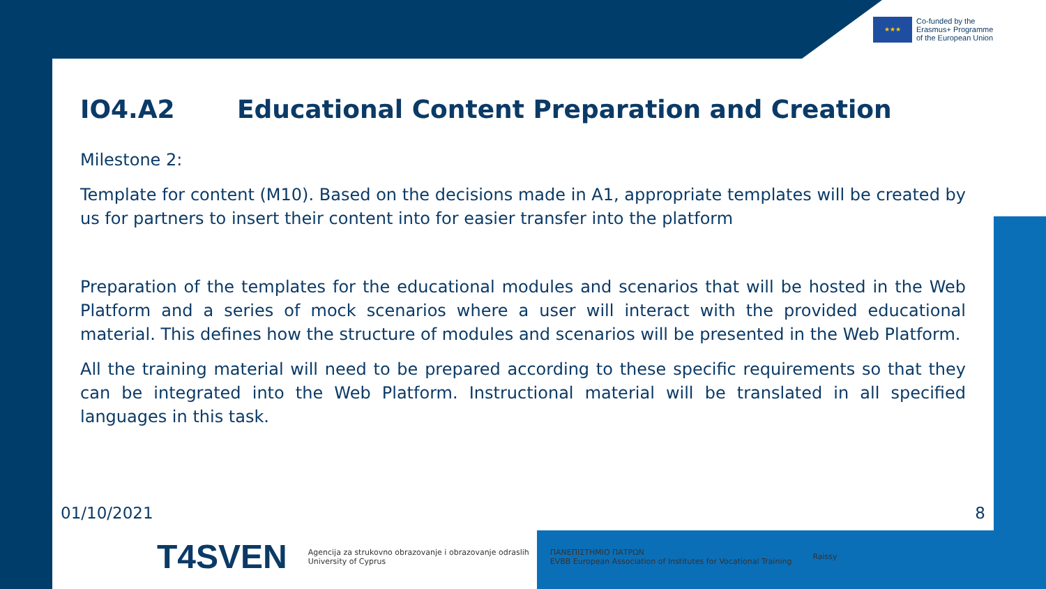★★★
Co-funded by the
Erasmus+ Programme
of the European Union
IO4.A2 Educational Content Preparation and Creation
Milestone 2:
Template for content (M10). Based on the decisions made in A1, appropriate templates will be created by us for partners to insert their content into for easier transfer into the platform
Preparation of the templates for the educational modules and scenarios that will be hosted in the Web Platform and a series of mock scenarios where a user will interact with the provided educational material. This defines how the structure of modules and scenarios will be presented in the Web Platform.
All the training material will need to be prepared according to these specific requirements so that they can be integrated into the Web Platform. Instructional material will be translated in all specified languages in this task.
01/10/2021 8
T4SVEN
Agencija za strukovno obrazovanje i obrazovanje odraslih
University of Cyprus
ΠΑΝΕΠΙΣΤΗΜΙΟ ΠΑΤΡΩΝ
EVBB European Association of Institutes for Vocational Training
Raissy